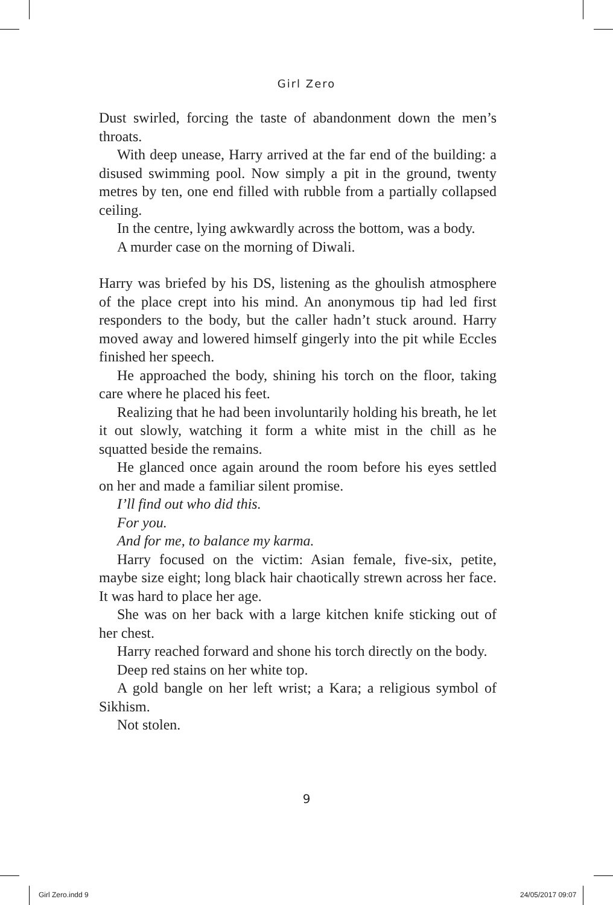Girl Zero
Dust swirled, forcing the taste of abandonment down the men’s throats.
With deep unease, Harry arrived at the far end of the building: a disused swimming pool. Now simply a pit in the ground, twenty metres by ten, one end filled with rubble from a partially collapsed ceiling.
In the centre, lying awkwardly across the bottom, was a body.
A murder case on the morning of Diwali.
Harry was briefed by his DS, listening as the ghoulish atmosphere of the place crept into his mind. An anonymous tip had led first responders to the body, but the caller hadn’t stuck around. Harry moved away and lowered himself gingerly into the pit while Eccles finished her speech.
He approached the body, shining his torch on the floor, taking care where he placed his feet.
Realizing that he had been involuntarily holding his breath, he let it out slowly, watching it form a white mist in the chill as he squatted beside the remains.
He glanced once again around the room before his eyes settled on her and made a familiar silent promise.
I’ll find out who did this.
For you.
And for me, to balance my karma.
Harry focused on the victim: Asian female, five-six, petite, maybe size eight; long black hair chaotically strewn across her face. It was hard to place her age.
She was on her back with a large kitchen knife sticking out of her chest.
Harry reached forward and shone his torch directly on the body.
Deep red stains on her white top.
A gold bangle on her left wrist; a Kara; a religious symbol of Sikhism.
Not stolen.
9
Girl Zero.indd 9 24/05/2017 09:07